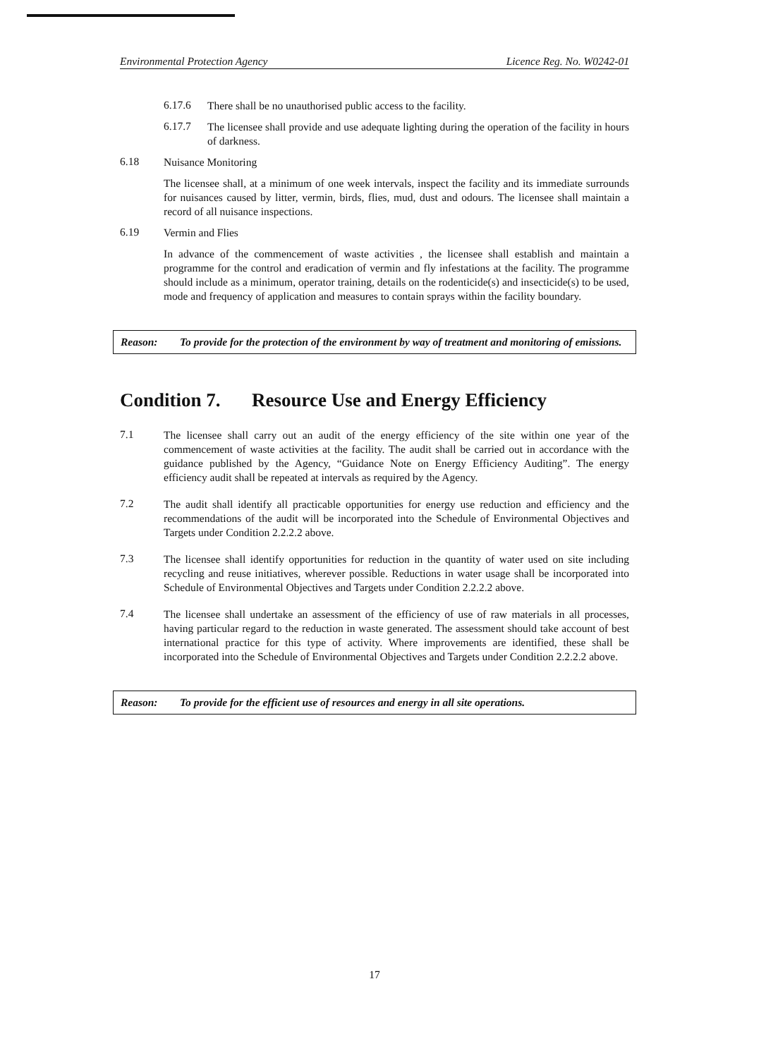Environmental Protection Agency Licence Reg. No. W0242-01
6.17.6
There shall be no unauthorised public access to the facility.
6.17.7
The licensee shall provide and use adequate lighting during the operation of the facility in hours of darkness.
6.18
Nuisance Monitoring
The licensee shall, at a minimum of one week intervals, inspect the facility and its immediate surrounds for nuisances caused by litter, vermin, birds, flies, mud, dust and odours. The licensee shall maintain a record of all nuisance inspections.
6.19
Vermin and Flies
In advance of the commencement of waste activities , the licensee shall establish and maintain a programme for the control and eradication of vermin and fly infestations at the facility. The programme should include as a minimum, operator training, details on the rodenticide(s) and insecticide(s) to be used, mode and frequency of application and measures to contain sprays within the facility boundary.
Reason: To provide for the protection of the environment by way of treatment and monitoring of emissions.
Condition 7. Resource Use and Energy Efficiency
7.1
The licensee shall carry out an audit of the energy efficiency of the site within one year of the commencement of waste activities at the facility. The audit shall be carried out in accordance with the guidance published by the Agency, “Guidance Note on Energy Efficiency Auditing”. The energy efficiency audit shall be repeated at intervals as required by the Agency.
7.2
The audit shall identify all practicable opportunities for energy use reduction and efficiency and the recommendations of the audit will be incorporated into the Schedule of Environmental Objectives and Targets under Condition 2.2.2.2 above.
7.3
The licensee shall identify opportunities for reduction in the quantity of water used on site including recycling and reuse initiatives, wherever possible. Reductions in water usage shall be incorporated into Schedule of Environmental Objectives and Targets under Condition 2.2.2.2 above.
7.4
The licensee shall undertake an assessment of the efficiency of use of raw materials in all processes, having particular regard to the reduction in waste generated. The assessment should take account of best international practice for this type of activity. Where improvements are identified, these shall be incorporated into the Schedule of Environmental Objectives and Targets under Condition 2.2.2.2 above.
Reason: To provide for the efficient use of resources and energy in all site operations.
17